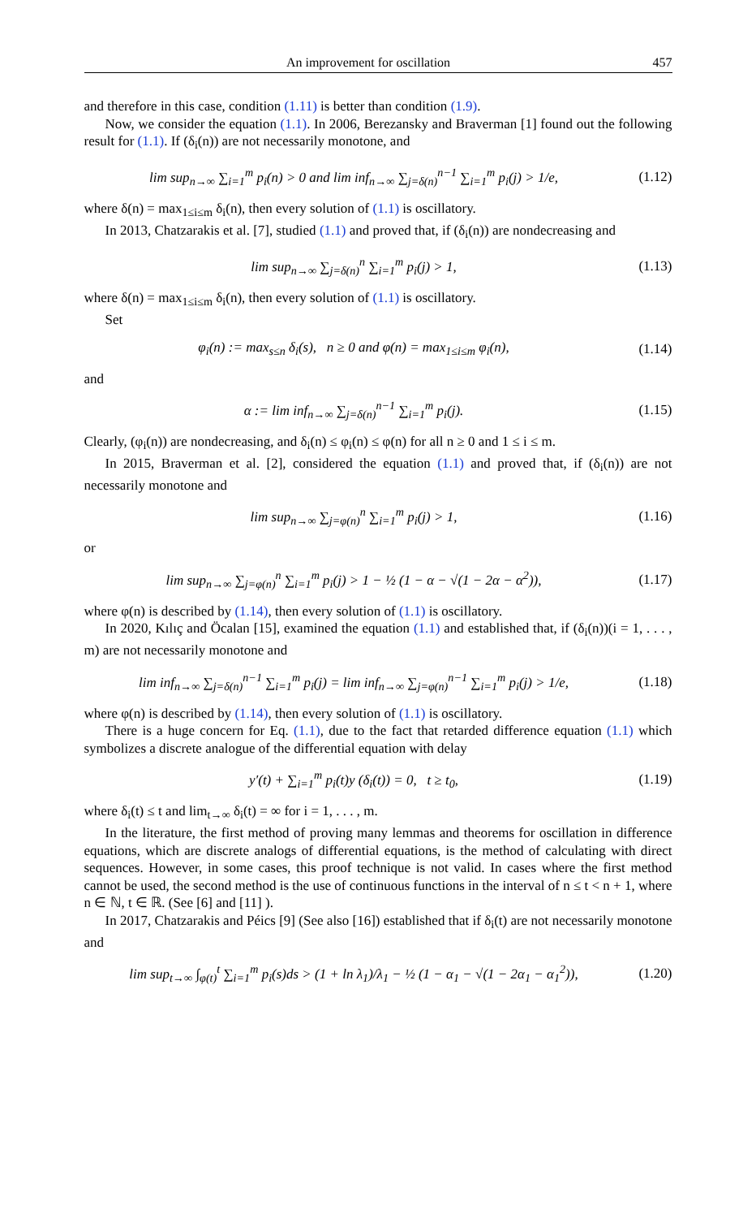An improvement for oscillation 457
and therefore in this case, condition (1.11) is better than condition (1.9).
Now, we consider the equation (1.1). In 2006, Berezansky and Braverman [1] found out the following result for (1.1). If (δ<sub>i</sub>(n)) are not necessarily monotone, and
lim sup<sub>n→∞</sub> ∑<sub>i=1</sub><sup>m</sup> p<sub>i</sub>(n) > 0 and lim inf<sub>n→∞</sub> ∑<sub>j=δ(n)</sub><sup>n−1</sup> ∑<sub>i=1</sub><sup>m</sup> p<sub>i</sub>(j) > 1/e,
(1.12)
where δ(n) = max<sub>1≤i≤m</sub> δ<sub>i</sub>(n), then every solution of (1.1) is oscillatory.
In 2013, Chatzarakis et al. [7], studied (1.1) and proved that, if (δ<sub>i</sub>(n)) are nondecreasing and
lim sup<sub>n→∞</sub> ∑<sub>j=δ(n)</sub><sup>n</sup> ∑<sub>i=1</sub><sup>m</sup> p<sub>i</sub>(j) > 1,
(1.13)
where δ(n) = max<sub>1≤i≤m</sub> δ<sub>i</sub>(n), then every solution of (1.1) is oscillatory.
Set
φ<sub>i</sub>(n) := max<sub>s≤n</sub> δ<sub>i</sub>(s), n ≥ 0 and φ(n) = max<sub>1≤i≤m</sub> φ<sub>i</sub>(n),
(1.14)
and
α := lim inf<sub>n→∞</sub> ∑<sub>j=δ(n)</sub><sup>n−1</sup> ∑<sub>i=1</sub><sup>m</sup> p<sub>i</sub>(j).
(1.15)
Clearly, (φ<sub>i</sub>(n)) are nondecreasing, and δ<sub>i</sub>(n) ≤ φ<sub>i</sub>(n) ≤ φ(n) for all n ≥ 0 and 1 ≤ i ≤ m.
In 2015, Braverman et al. [2], considered the equation (1.1) and proved that, if (δ<sub>i</sub>(n)) are not necessarily monotone and
lim sup<sub>n→∞</sub> ∑<sub>j=φ(n)</sub><sup>n</sup> ∑<sub>i=1</sub><sup>m</sup> p<sub>i</sub>(j) > 1,
(1.16)
or
lim sup<sub>n→∞</sub> ∑<sub>j=φ(n)</sub><sup>n</sup> ∑<sub>i=1</sub><sup>m</sup> p<sub>i</sub>(j) > 1 − ½ (1 − α − √(1 − 2α − α<sup>2</sup>)),
(1.17)
where φ(n) is described by (1.14), then every solution of (1.1) is oscillatory.
In 2020, Kılıç and Öcalan [15], examined the equation (1.1) and established that, if (δ<sub>i</sub>(n))(i = 1, . . . , m) are not necessarily monotone and
lim inf<sub>n→∞</sub> ∑<sub>j=δ(n)</sub><sup>n−1</sup> ∑<sub>i=1</sub><sup>m</sup> p<sub>i</sub>(j) = lim inf<sub>n→∞</sub> ∑<sub>j=φ(n)</sub><sup>n−1</sup> ∑<sub>i=1</sub><sup>m</sup> p<sub>i</sub>(j) > 1/e,
(1.18)
where φ(n) is described by (1.14), then every solution of (1.1) is oscillatory.
There is a huge concern for Eq. (1.1), due to the fact that retarded difference equation (1.1) which symbolizes a discrete analogue of the differential equation with delay
y′(t) + ∑<sub>i=1</sub><sup>m</sup> p<sub>i</sub>(t)y (δ<sub>i</sub>(t)) = 0, t ≥ t<sub>0</sub>,
(1.19)
where δ<sub>i</sub>(t) ≤ t and lim<sub>t→∞</sub> δ<sub>i</sub>(t) = ∞ for i = 1, . . . , m.
In the literature, the first method of proving many lemmas and theorems for oscillation in difference equations, which are discrete analogs of differential equations, is the method of calculating with direct sequences. However, in some cases, this proof technique is not valid. In cases where the first method cannot be used, the second method is the use of continuous functions in the interval of n ≤ t < n + 1, where n ∈ ℕ, t ∈ ℝ. (See [6] and [11] ).
In 2017, Chatzarakis and Péics [9] (See also [16]) established that if δ<sub>i</sub>(t) are not necessarily monotone and
lim sup<sub>t→∞</sub> ∫<sub>φ(t)</sub><sup>t</sup> ∑<sub>i=1</sub><sup>m</sup> p<sub>i</sub>(s)ds > (1 + ln λ<sub>1</sub>)/λ<sub>1</sub> − ½ (1 − α<sub>1</sub> − √(1 − 2α<sub>1</sub> − α<sub>1</sub><sup>2</sup>)),
(1.20)